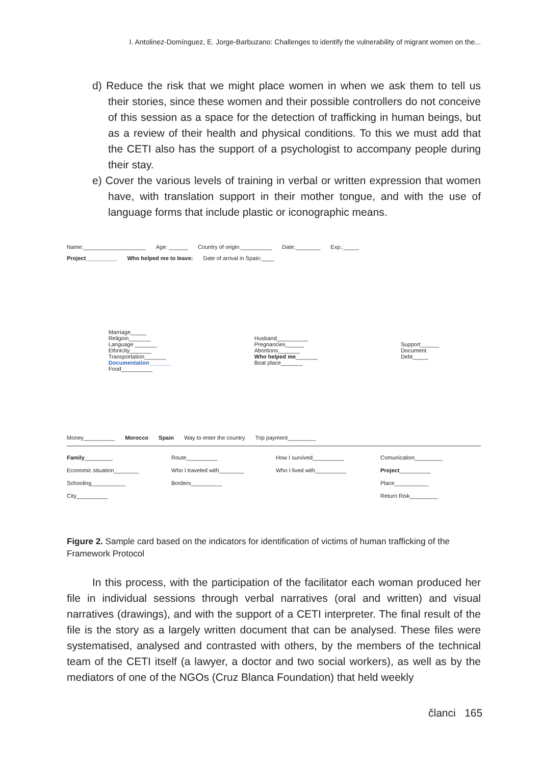I. Antolinez-Domínguez, E. Jorge-Barbuzano: Challenges to identify the vulnerability of migrant women on the...
d) Reduce the risk that we might place women in when we ask them to tell us their stories, since these women and their possible controllers do not conceive of this session as a space for the detection of trafficking in human beings, but as a review of their health and physical conditions. To this we must add that the CETI also has the support of a psychologist to accompany people during their stay.
e) Cover the various levels of training in verbal or written expression that women have, with translation support in their mother tongue, and with the use of language forms that include plastic or iconographic means.
Name:____________________ Age: ______ Country of origin:__________ Date:________ Exp.:_____
Project__________ Who helped me to leave: Date of arrival in Spain:____
Marriage_____
Religion_______
Language _______
Ethnicity_______
Transportation_______
Documentation_______
Food__________
Husband__________
Pregnancies______
Abortions_______
Who helped me_______
Boat place_______
Support______
Document
Debt_____
Money__________ Morocco Spain Way to enter the country Trip payment_________
Family_________
Economic situation________
Schooling___________
City__________
Route__________
Who I traveled with________
Borders__________
How I survived__________
Who I lived with__________
Comunication_________
Project__________
Place___________
Return Risk_________
Figure 2. Sample card based on the indicators for identification of victims of human trafficking of the Framework Protocol
In this process, with the participation of the facilitator each woman produced her file in individual sessions through verbal narratives (oral and written) and visual narratives (drawings), and with the support of a CETI interpreter. The final result of the file is the story as a largely written document that can be analysed. These files were systematised, analysed and contrasted with others, by the members of the technical team of the CETI itself (a lawyer, a doctor and two social workers), as well as by the mediators of one of the NGOs (Cruz Blanca Foundation) that held weekly
članci 165